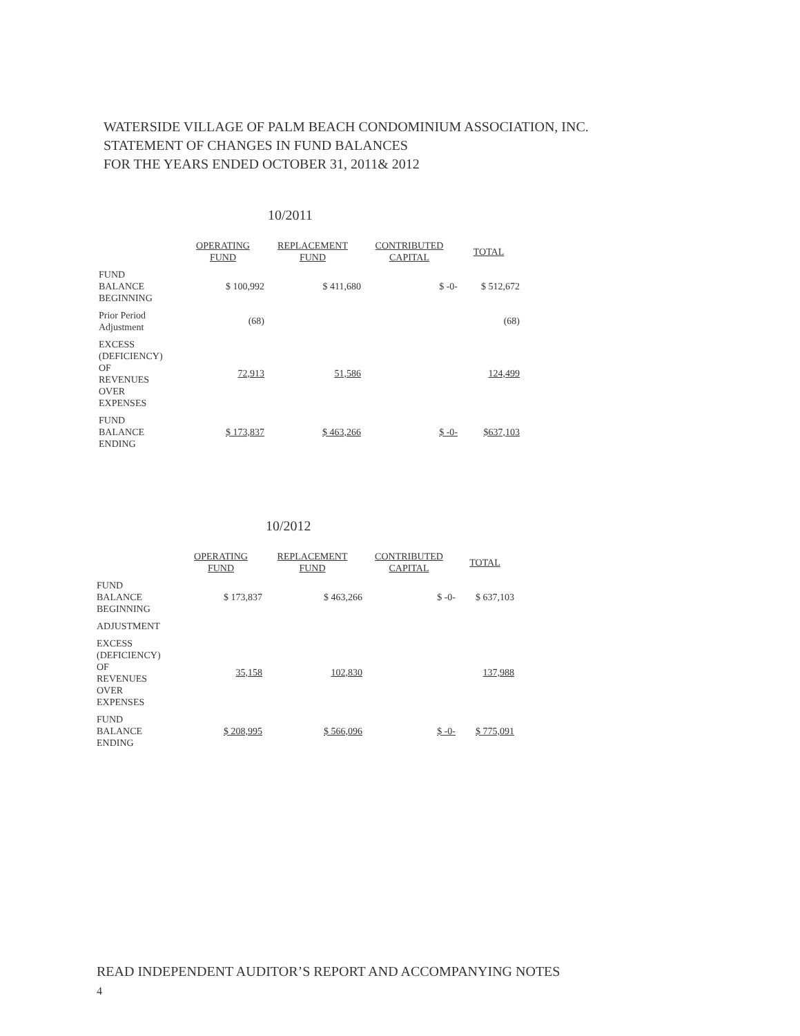WATERSIDE VILLAGE OF PALM BEACH CONDOMINIUM ASSOCIATION, INC.
STATEMENT OF CHANGES IN FUND BALANCES
FOR THE YEARS ENDED OCTOBER 31, 2011& 2012
10/2011
| | OPERATING FUND | REPLACEMENT FUND | CONTRIBUTED CAPITAL | TOTAL |
| --- | --- | --- | --- | --- |
| FUND BALANCE BEGINNING | $ 100,992 | $ 411,680 | $ -0- | $ 512,672 |
| Prior Period Adjustment | (68) | | | (68) |
| EXCESS (DEFICIENCY) OF REVENUES OVER EXPENSES | 72,913 | 51,586 | | 124,499 |
| FUND BALANCE ENDING | $ 173,837 | $ 463,266 | $ -0- | $637,103 |
10/2012
| | OPERATING FUND | REPLACEMENT FUND | CONTRIBUTED CAPITAL | TOTAL |
| --- | --- | --- | --- | --- |
| FUND BALANCE BEGINNING | $ 173,837 | $ 463,266 | $ -0- | $ 637,103 |
| ADJUSTMENT | | | | |
| EXCESS (DEFICIENCY) OF REVENUES OVER EXPENSES | 35,158 | 102,830 | | 137,988 |
| FUND BALANCE ENDING | $ 208,995 | $ 566,096 | $ -0- | $ 775,091 |
READ INDEPENDENT AUDITOR’S REPORT AND ACCOMPANYING NOTES
4